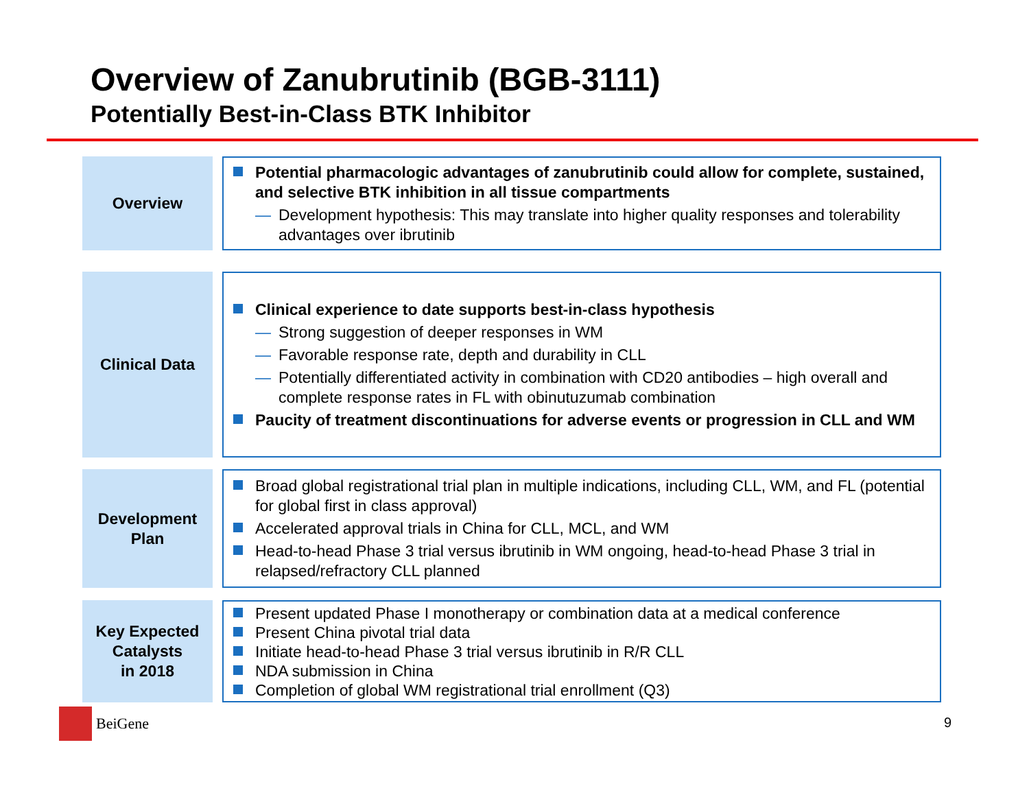Overview of Zanubrutinib (BGB-3111)
Potentially Best-in-Class BTK Inhibitor
Overview
Potential pharmacologic advantages of zanubrutinib could allow for complete, sustained, and selective BTK inhibition in all tissue compartments
— Development hypothesis: This may translate into higher quality responses and tolerability advantages over ibrutinib
Clinical Data
Clinical experience to date supports best-in-class hypothesis
— Strong suggestion of deeper responses in WM
— Favorable response rate, depth and durability in CLL
— Potentially differentiated activity in combination with CD20 antibodies – high overall and complete response rates in FL with obinutuzumab combination
Paucity of treatment discontinuations for adverse events or progression in CLL and WM
Development
Plan
Broad global registrational trial plan in multiple indications, including CLL, WM, and FL (potential for global first in class approval)
Accelerated approval trials in China for CLL, MCL, and WM
Head-to-head Phase 3 trial versus ibrutinib in WM ongoing, head-to-head Phase 3 trial in relapsed/refractory CLL planned
Key Expected
Catalysts
in 2018
Present updated Phase I monotherapy or combination data at a medical conference
Present China pivotal trial data
Initiate head-to-head Phase 3 trial versus ibrutinib in R/R CLL
NDA submission in China
Completion of global WM registrational trial enrollment (Q3)
BeiGene 9